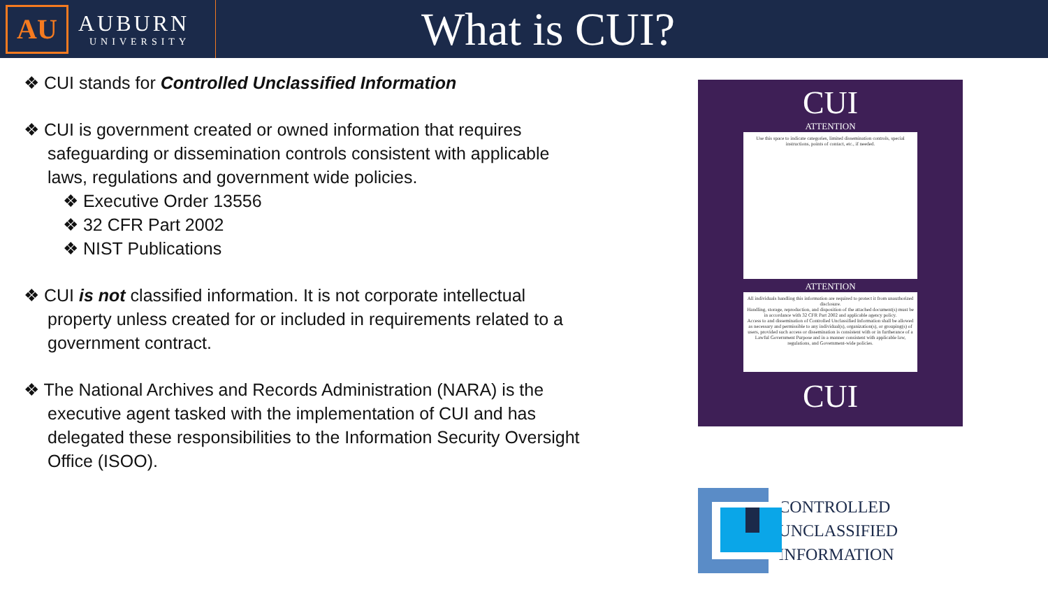AU
AUBURN
UNIVERSITY
What is CUI?
❖ CUI stands for Controlled Unclassified Information
❖ CUI is government created or owned information that requires safeguarding or dissemination controls consistent with applicable laws, regulations and government wide policies.
❖ Executive Order 13556
❖ 32 CFR Part 2002
❖ NIST Publications
❖ CUI is not classified information. It is not corporate intellectual property unless created for or included in requirements related to a government contract.
❖ The National Archives and Records Administration (NARA) is the executive agent tasked with the implementation of CUI and has delegated these responsibilities to the Information Security Oversight Office (ISOO).
CUI
ATTENTION
Use this space to indicate categories, limited dissemination controls, special instructions, points of contact, etc., if needed.
ATTENTION
All individuals handling this information are required to protect it from unauthorized disclosure.
Handling, storage, reproduction, and disposition of the attached document(s) must be in accordance with 32 CFR Part 2002 and applicable agency policy.
Access to and dissemination of Controlled Unclassified Information shall be allowed as necessary and permissible to any individual(s), organization(s), or grouping(s) of users, provided such access or dissemination is consistent with or in furtherance of a Lawful Government Purpose and in a manner consistent with applicable law, regulations, and Government-wide policies.
CUI
CONTROLLED
UNCLASSIFIED
INFORMATION